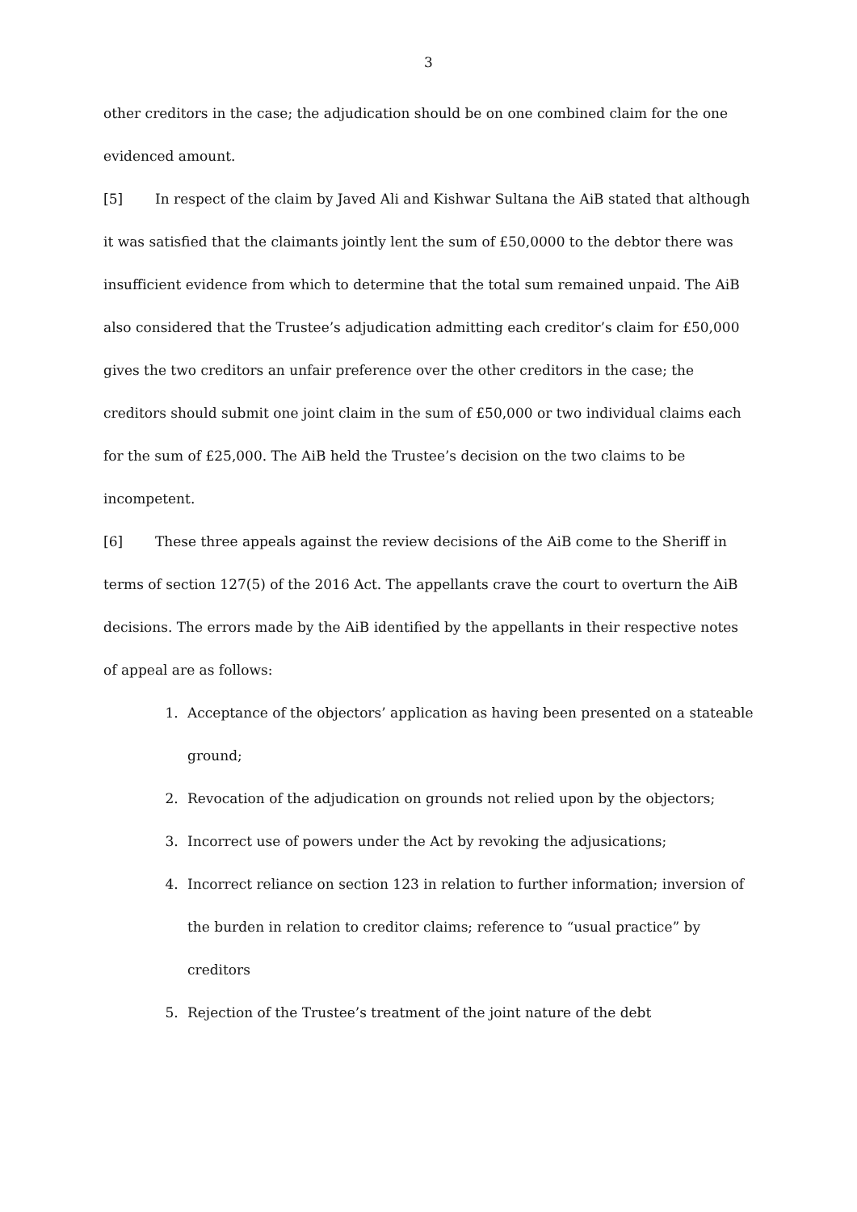3
other creditors in the case; the adjudication should be on one combined claim for the one evidenced amount.
[5] In respect of the claim by Javed Ali and Kishwar Sultana the AiB stated that although it was satisfied that the claimants jointly lent the sum of £50,0000 to the debtor there was insufficient evidence from which to determine that the total sum remained unpaid. The AiB also considered that the Trustee’s adjudication admitting each creditor’s claim for £50,000 gives the two creditors an unfair preference over the other creditors in the case; the creditors should submit one joint claim in the sum of £50,000 or two individual claims each for the sum of £25,000. The AiB held the Trustee’s decision on the two claims to be incompetent.
[6] These three appeals against the review decisions of the AiB come to the Sheriff in terms of section 127(5) of the 2016 Act. The appellants crave the court to overturn the AiB decisions. The errors made by the AiB identified by the appellants in their respective notes of appeal are as follows:
1. Acceptance of the objectors’ application as having been presented on a stateable ground;
2. Revocation of the adjudication on grounds not relied upon by the objectors;
3. Incorrect use of powers under the Act by revoking the adjusications;
4. Incorrect reliance on section 123 in relation to further information; inversion of the burden in relation to creditor claims; reference to “usual practice” by creditors
5. Rejection of the Trustee’s treatment of the joint nature of the debt